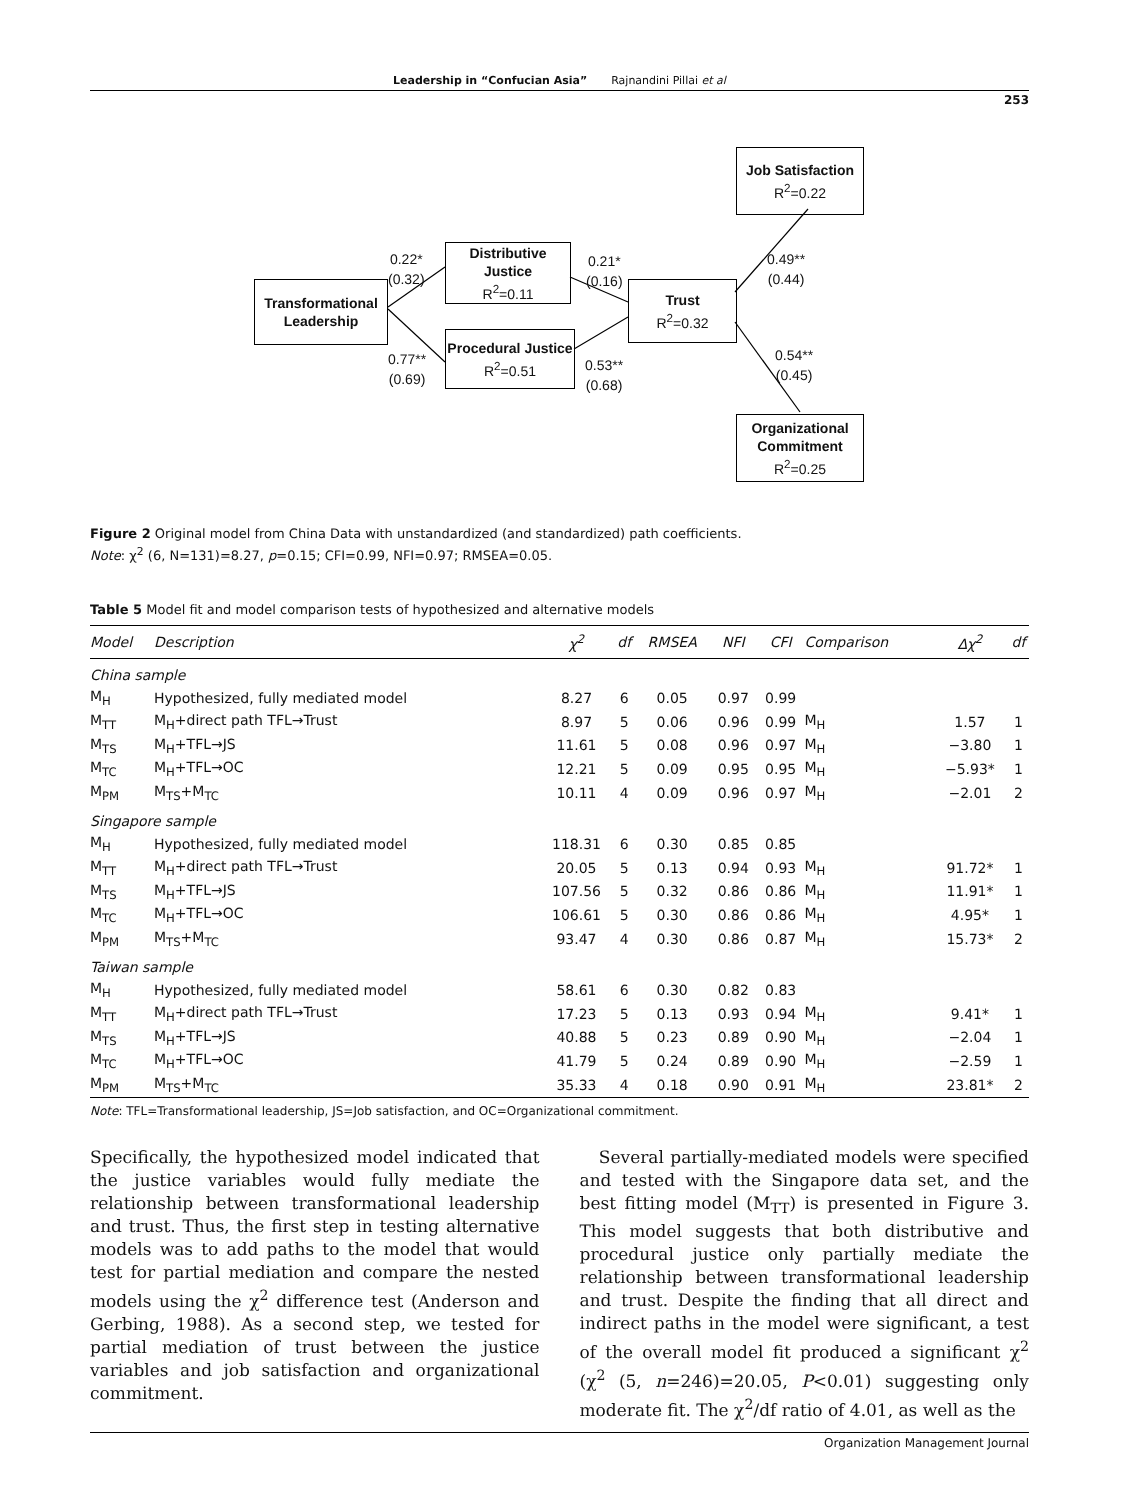Leadership in “Confucian Asia” Rajnandini Pillai et al
253
Transformational Leadership
Distributive Justice
R<sup>2</sup>=0.11
Procedural Justice
R<sup>2</sup>=0.51
Trust
R<sup>2</sup>=0.32
Job Satisfaction
R<sup>2</sup>=0.22
Organizational Commitment
R<sup>2</sup>=0.25
0.22*
(0.32)
0.77**
(0.69)
0.21*
(0.16)
0.53**
(0.68)
0.49**
(0.44)
0.54**
(0.45)
Figure 2 Original model from China Data with unstandardized (and standardized) path coefficients.
Note: χ<sup>2</sup> (6, N=131)=8.27, p=0.15; CFI=0.99, NFI=0.97; RMSEA=0.05.
Table 5 Model fit and model comparison tests of hypothesized and alternative models
| Model | Description | χ<sup>2</sup> | df | RMSEA | NFI | CFI | Comparison | Δχ<sup>2</sup> | df |
| --- | --- | --- | --- | --- | --- | --- | --- | --- | --- |
| China sample | | | | | | | | | |
| M<sub>H</sub> | Hypothesized, fully mediated model | 8.27 | 6 | 0.05 | 0.97 | 0.99 | | | |
| M<sub>TT</sub> | M<sub>H</sub>+direct path TFL→Trust | 8.97 | 5 | 0.06 | 0.96 | 0.99 | M<sub>H</sub> | 1.57 | 1 |
| M<sub>TS</sub> | M<sub>H</sub>+TFL→JS | 11.61 | 5 | 0.08 | 0.96 | 0.97 | M<sub>H</sub> | −3.80 | 1 |
| M<sub>TC</sub> | M<sub>H</sub>+TFL→OC | 12.21 | 5 | 0.09 | 0.95 | 0.95 | M<sub>H</sub> | −5.93* | 1 |
| M<sub>PM</sub> | M<sub>TS</sub>+M<sub>TC</sub> | 10.11 | 4 | 0.09 | 0.96 | 0.97 | M<sub>H</sub> | −2.01 | 2 |
| Singapore sample | | | | | | | | | |
| M<sub>H</sub> | Hypothesized, fully mediated model | 118.31 | 6 | 0.30 | 0.85 | 0.85 | | | |
| M<sub>TT</sub> | M<sub>H</sub>+direct path TFL→Trust | 20.05 | 5 | 0.13 | 0.94 | 0.93 | M<sub>H</sub> | 91.72* | 1 |
| M<sub>TS</sub> | M<sub>H</sub>+TFL→JS | 107.56 | 5 | 0.32 | 0.86 | 0.86 | M<sub>H</sub> | 11.91* | 1 |
| M<sub>TC</sub> | M<sub>H</sub>+TFL→OC | 106.61 | 5 | 0.30 | 0.86 | 0.86 | M<sub>H</sub> | 4.95* | 1 |
| M<sub>PM</sub> | M<sub>TS</sub>+M<sub>TC</sub> | 93.47 | 4 | 0.30 | 0.86 | 0.87 | M<sub>H</sub> | 15.73* | 2 |
| Taiwan sample | | | | | | | | | |
| M<sub>H</sub> | Hypothesized, fully mediated model | 58.61 | 6 | 0.30 | 0.82 | 0.83 | | | |
| M<sub>TT</sub> | M<sub>H</sub>+direct path TFL→Trust | 17.23 | 5 | 0.13 | 0.93 | 0.94 | M<sub>H</sub> | 9.41* | 1 |
| M<sub>TS</sub> | M<sub>H</sub>+TFL→JS | 40.88 | 5 | 0.23 | 0.89 | 0.90 | M<sub>H</sub> | −2.04 | 1 |
| M<sub>TC</sub> | M<sub>H</sub>+TFL→OC | 41.79 | 5 | 0.24 | 0.89 | 0.90 | M<sub>H</sub> | −2.59 | 1 |
| M<sub>PM</sub> | M<sub>TS</sub>+M<sub>TC</sub> | 35.33 | 4 | 0.18 | 0.90 | 0.91 | M<sub>H</sub> | 23.81* | 2 |
Note: TFL=Transformational leadership, JS=Job satisfaction, and OC=Organizational commitment.
Specifically, the hypothesized model indicated that the justice variables would fully mediate the relationship between transformational leadership and trust. Thus, the first step in testing alternative models was to add paths to the model that would test for partial mediation and compare the nested models using the χ<sup>2</sup> difference test (Anderson and Gerbing, 1988). As a second step, we tested for partial mediation of trust between the justice variables and job satisfaction and organizational commitment.
Several partially-mediated models were specified and tested with the Singapore data set, and the best fitting model (M<sub>TT</sub>) is presented in Figure 3. This model suggests that both distributive and procedural justice only partially mediate the relationship between transformational leadership and trust. Despite the finding that all direct and indirect paths in the model were significant, a test of the overall model fit produced a significant χ<sup>2</sup> (χ<sup>2</sup> (5, n=246)=20.05, P<0.01) suggesting only moderate fit. The χ<sup>2</sup>/df ratio of 4.01, as well as the
Organization Management Journal